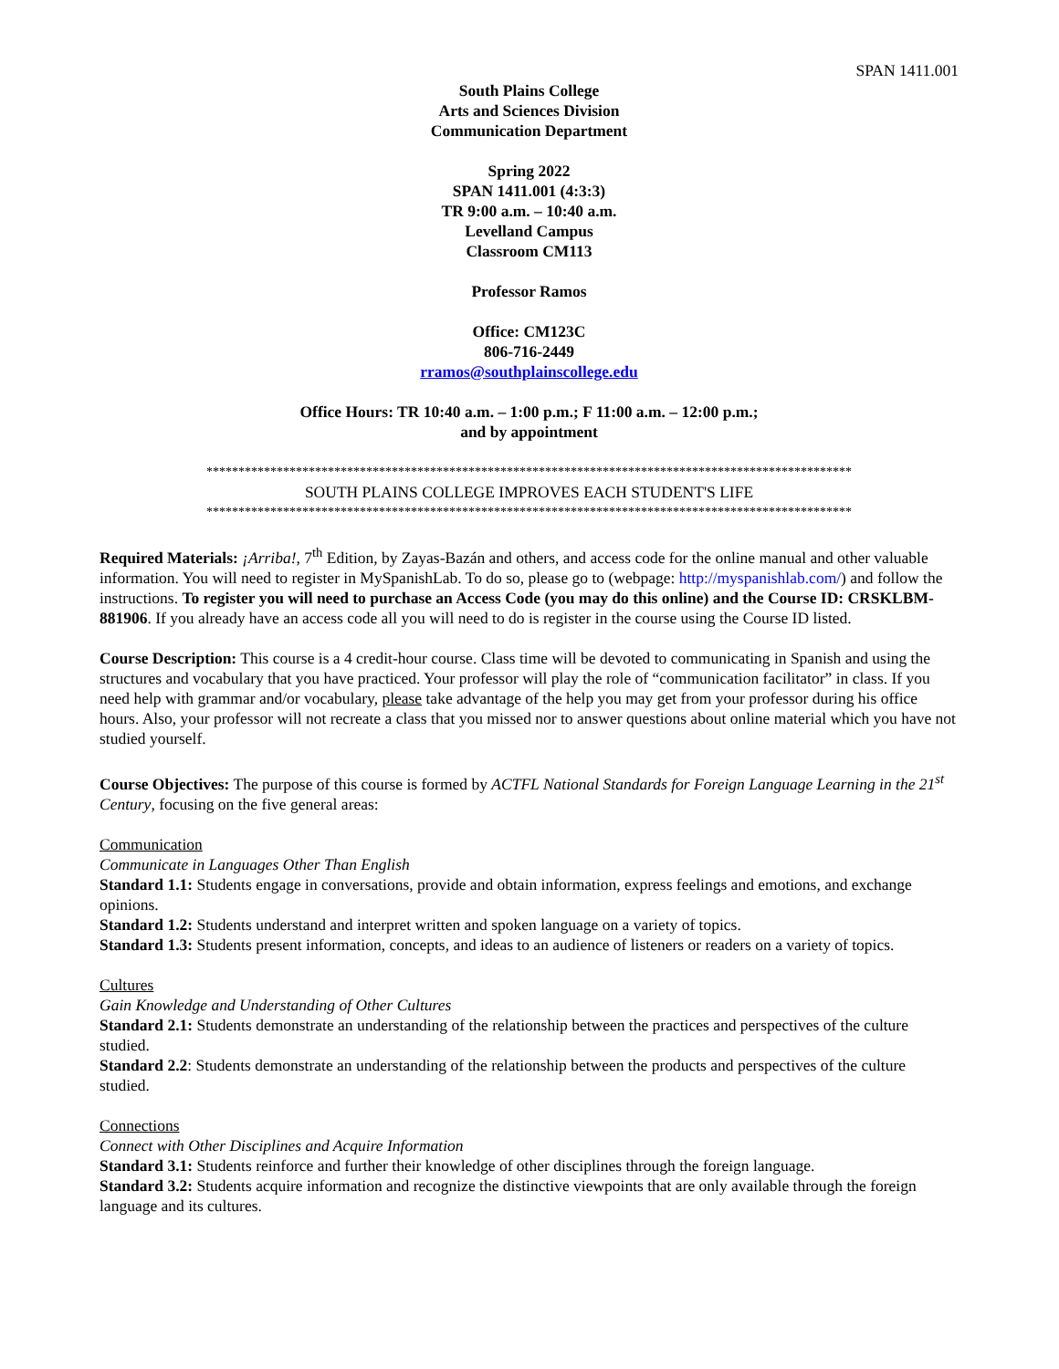SPAN 1411.001
South Plains College
Arts and Sciences Division
Communication Department
Spring 2022
SPAN 1411.001 (4:3:3)
TR 9:00 a.m. – 10:40 a.m.
Levelland Campus
Classroom CM113
Professor Ramos
Office: CM123C
806-716-2449
rramos@southplainscollege.edu
Office Hours: TR 10:40 a.m. – 1:00 p.m.; F 11:00 a.m. – 12:00 p.m.;
and by appointment
*****************************************************************************************************
SOUTH PLAINS COLLEGE IMPROVES EACH STUDENT'S LIFE
*****************************************************************************************************
Required Materials: ¡Arriba!, 7<sup>th</sup> Edition, by Zayas-Bazán and others, and access code for the online manual and other valuable information. You will need to register in MySpanishLab. To do so, please go to (webpage: http://myspanishlab.com/) and follow the instructions. To register you will need to purchase an Access Code (you may do this online) and the Course ID: CRSKLBM-881906. If you already have an access code all you will need to do is register in the course using the Course ID listed.
Course Description: This course is a 4 credit-hour course. Class time will be devoted to communicating in Spanish and using the structures and vocabulary that you have practiced. Your professor will play the role of “communication facilitator” in class. If you need help with grammar and/or vocabulary, please take advantage of the help you may get from your professor during his office hours. Also, your professor will not recreate a class that you missed nor to answer questions about online material which you have not studied yourself.
Course Objectives: The purpose of this course is formed by ACTFL National Standards for Foreign Language Learning in the 21<sup>st</sup> Century, focusing on the five general areas:
Communication
Communicate in Languages Other Than English
Standard 1.1: Students engage in conversations, provide and obtain information, express feelings and emotions, and exchange opinions.
Standard 1.2: Students understand and interpret written and spoken language on a variety of topics.
Standard 1.3: Students present information, concepts, and ideas to an audience of listeners or readers on a variety of topics.
Cultures
Gain Knowledge and Understanding of Other Cultures
Standard 2.1: Students demonstrate an understanding of the relationship between the practices and perspectives of the culture studied.
Standard 2.2: Students demonstrate an understanding of the relationship between the products and perspectives of the culture studied.
Connections
Connect with Other Disciplines and Acquire Information
Standard 3.1: Students reinforce and further their knowledge of other disciplines through the foreign language.
Standard 3.2: Students acquire information and recognize the distinctive viewpoints that are only available through the foreign language and its cultures.